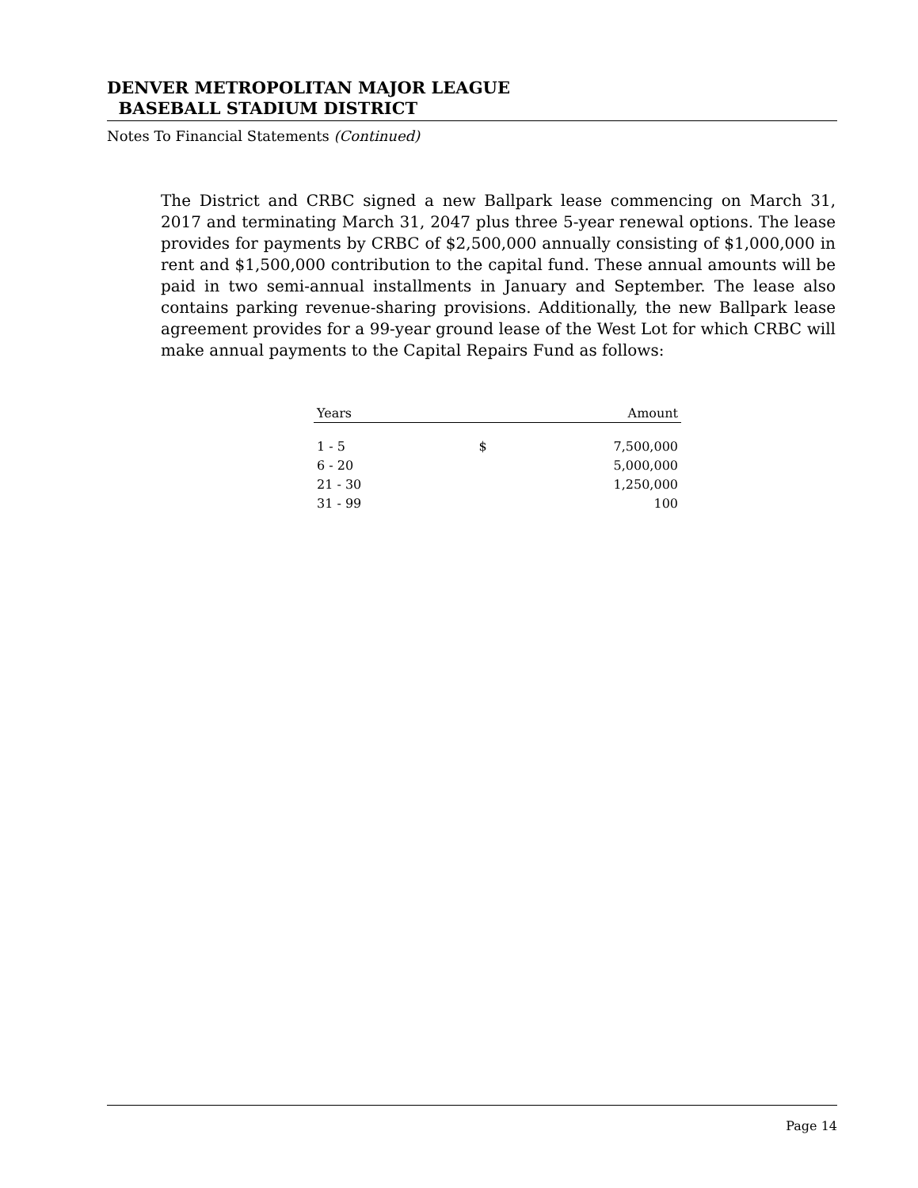DENVER METROPOLITAN MAJOR LEAGUE
BASEBALL STADIUM DISTRICT
Notes To Financial Statements (Continued)
The District and CRBC signed a new Ballpark lease commencing on March 31, 2017 and terminating March 31, 2047 plus three 5-year renewal options. The lease provides for payments by CRBC of $2,500,000 annually consisting of $1,000,000 in rent and $1,500,000 contribution to the capital fund. These annual amounts will be paid in two semi-annual installments in January and September. The lease also contains parking revenue-sharing provisions. Additionally, the new Ballpark lease agreement provides for a 99-year ground lease of the West Lot for which CRBC will make annual payments to the Capital Repairs Fund as follows:
| Years | | Amount |
| --- | --- | --- |
| 1 - 5 | $ | 7,500,000 |
| 6 - 20 | | 5,000,000 |
| 21 - 30 | | 1,250,000 |
| 31 - 99 | | 100 |
Page 14